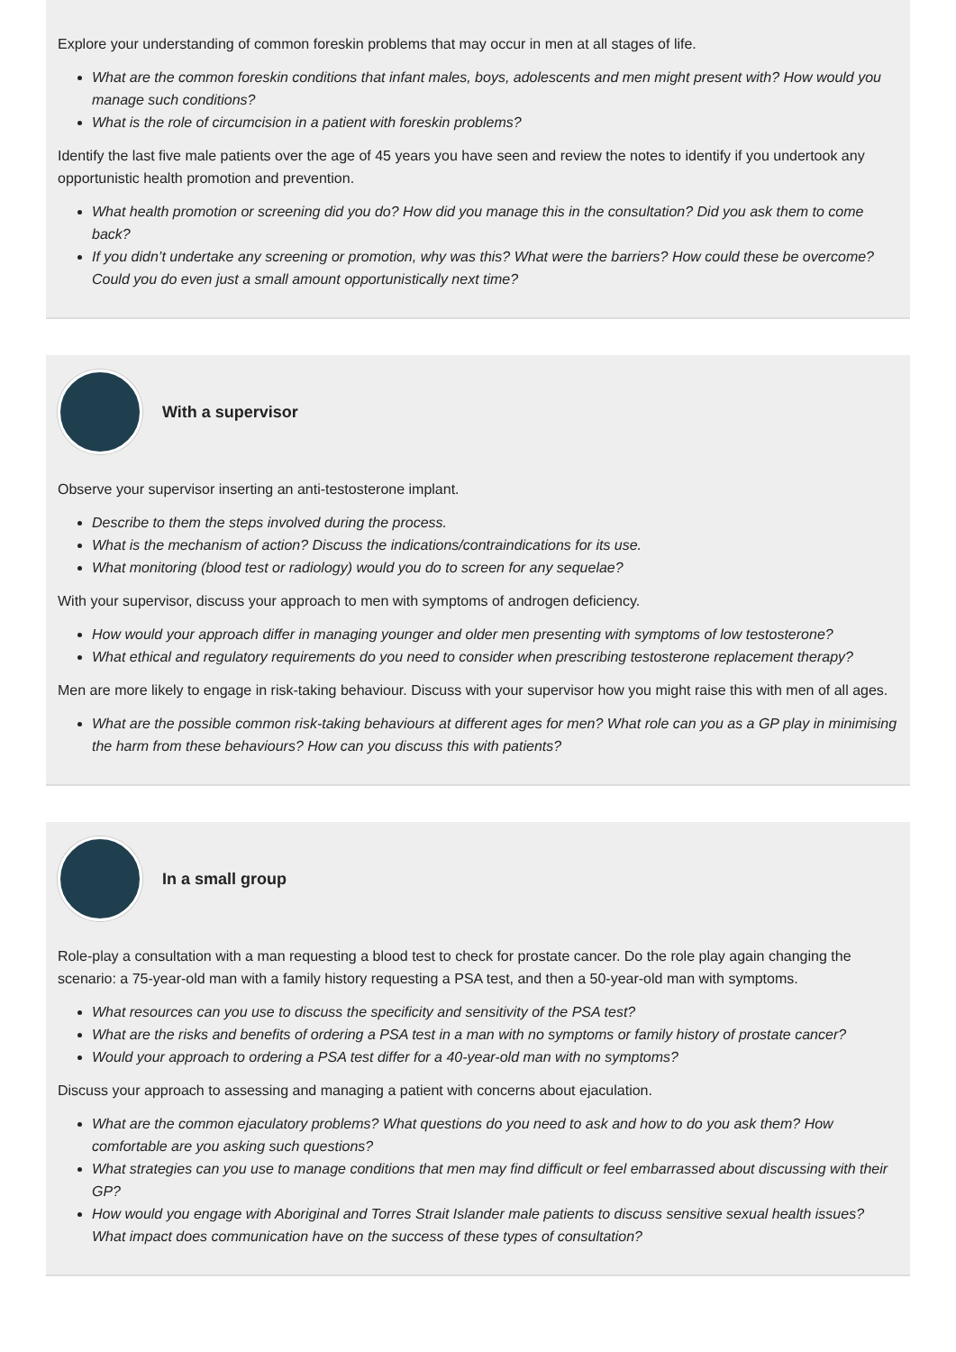Explore your understanding of common foreskin problems that may occur in men at all stages of life.
What are the common foreskin conditions that infant males, boys, adolescents and men might present with? How would you manage such conditions?
What is the role of circumcision in a patient with foreskin problems?
Identify the last five male patients over the age of 45 years you have seen and review the notes to identify if you undertook any opportunistic health promotion and prevention.
What health promotion or screening did you do? How did you manage this in the consultation? Did you ask them to come back?
If you didn’t undertake any screening or promotion, why was this? What were the barriers? How could these be overcome? Could you do even just a small amount opportunistically next time?
With a supervisor
Observe your supervisor inserting an anti-testosterone implant.
Describe to them the steps involved during the process.
What is the mechanism of action? Discuss the indications/contraindications for its use.
What monitoring (blood test or radiology) would you do to screen for any sequelae?
With your supervisor, discuss your approach to men with symptoms of androgen deficiency.
How would your approach differ in managing younger and older men presenting with symptoms of low testosterone?
What ethical and regulatory requirements do you need to consider when prescribing testosterone replacement therapy?
Men are more likely to engage in risk-taking behaviour. Discuss with your supervisor how you might raise this with men of all ages.
What are the possible common risk-taking behaviours at different ages for men? What role can you as a GP play in minimising the harm from these behaviours? How can you discuss this with patients?
In a small group
Role-play a consultation with a man requesting a blood test to check for prostate cancer. Do the role play again changing the scenario: a 75-year-old man with a family history requesting a PSA test, and then a 50-year-old man with symptoms.
What resources can you use to discuss the specificity and sensitivity of the PSA test?
What are the risks and benefits of ordering a PSA test in a man with no symptoms or family history of prostate cancer?
Would your approach to ordering a PSA test differ for a 40-year-old man with no symptoms?
Discuss your approach to assessing and managing a patient with concerns about ejaculation.
What are the common ejaculatory problems? What questions do you need to ask and how to do you ask them? How comfortable are you asking such questions?
What strategies can you use to manage conditions that men may find difficult or feel embarrassed about discussing with their GP?
How would you engage with Aboriginal and Torres Strait Islander male patients to discuss sensitive sexual health issues? What impact does communication have on the success of these types of consultation?